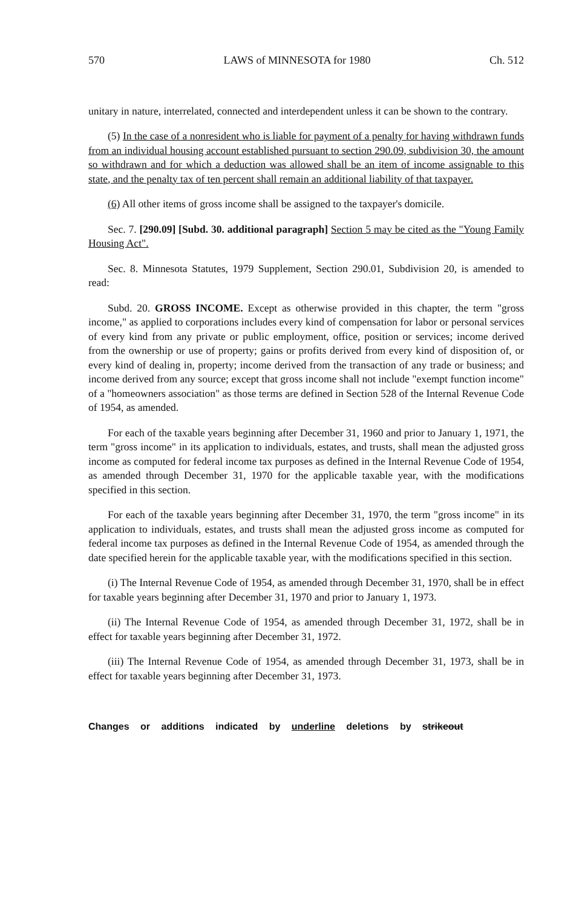570 LAWS of MINNESOTA for 1980 Ch. 512
unitary in nature, interrelated, connected and interdependent unless it can be shown to the contrary.
(5) In the case of a nonresident who is liable for payment of a penalty for having withdrawn funds from an individual housing account established pursuant to section 290.09, subdivision 30, the amount so withdrawn and for which a deduction was allowed shall be an item of income assignable to this state, and the penalty tax of ten percent shall remain an additional liability of that taxpayer.
(6) All other items of gross income shall be assigned to the taxpayer's domicile.
Sec. 7. [290.09] [Subd. 30. additional paragraph] Section 5 may be cited as the "Young Family Housing Act".
Sec. 8. Minnesota Statutes, 1979 Supplement, Section 290.01, Subdivision 20, is amended to read:
Subd. 20. GROSS INCOME. Except as otherwise provided in this chapter, the term "gross income," as applied to corporations includes every kind of compensation for labor or personal services of every kind from any private or public employment, office, position or services; income derived from the ownership or use of property; gains or profits derived from every kind of disposition of, or every kind of dealing in, property; income derived from the transaction of any trade or business; and income derived from any source; except that gross income shall not include "exempt function income" of a "homeowners association" as those terms are defined in Section 528 of the Internal Revenue Code of 1954, as amended.
For each of the taxable years beginning after December 31, 1960 and prior to January 1, 1971, the term "gross income" in its application to individuals, estates, and trusts, shall mean the adjusted gross income as computed for federal income tax purposes as defined in the Internal Revenue Code of 1954, as amended through December 31, 1970 for the applicable taxable year, with the modifications specified in this section.
For each of the taxable years beginning after December 31, 1970, the term "gross income" in its application to individuals, estates, and trusts shall mean the adjusted gross income as computed for federal income tax purposes as defined in the Internal Revenue Code of 1954, as amended through the date specified herein for the applicable taxable year, with the modifications specified in this section.
(i) The Internal Revenue Code of 1954, as amended through December 31, 1970, shall be in effect for taxable years beginning after December 31, 1970 and prior to January 1, 1973.
(ii) The Internal Revenue Code of 1954, as amended through December 31, 1972, shall be in effect for taxable years beginning after December 31, 1972.
(iii) The Internal Revenue Code of 1954, as amended through December 31, 1973, shall be in effect for taxable years beginning after December 31, 1973.
Changes or additions indicated by underline deletions by strikeout